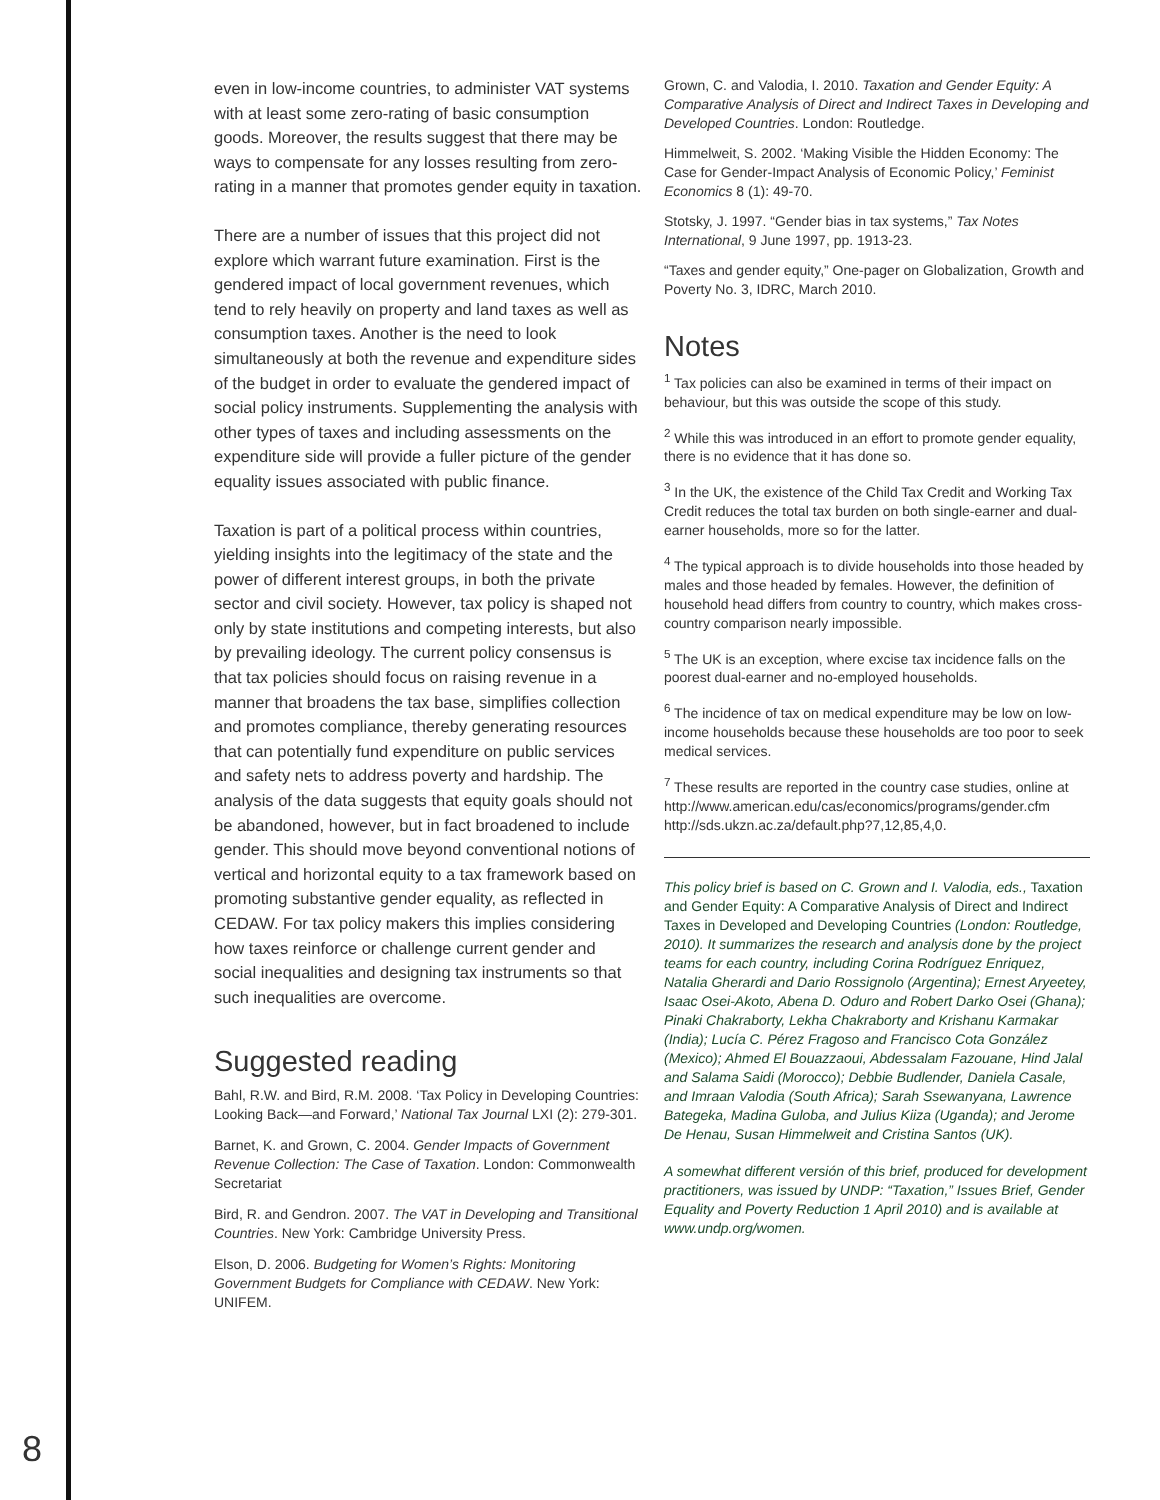even in low-income countries, to administer VAT systems with at least some zero-rating of basic consumption goods. Moreover, the results suggest that there may be ways to compensate for any losses resulting from zero-rating in a manner that promotes gender equity in taxation.
There are a number of issues that this project did not explore which warrant future examination. First is the gendered impact of local government revenues, which tend to rely heavily on property and land taxes as well as consumption taxes. Another is the need to look simultaneously at both the revenue and expenditure sides of the budget in order to evaluate the gendered impact of social policy instruments. Supplementing the analysis with other types of taxes and including assessments on the expenditure side will provide a fuller picture of the gender equality issues associated with public finance.
Taxation is part of a political process within countries, yielding insights into the legitimacy of the state and the power of different interest groups, in both the private sector and civil society. However, tax policy is shaped not only by state institutions and competing interests, but also by prevailing ideology. The current policy consensus is that tax policies should focus on raising revenue in a manner that broadens the tax base, simplifies collection and promotes compliance, thereby generating resources that can potentially fund expenditure on public services and safety nets to address poverty and hardship. The analysis of the data suggests that equity goals should not be abandoned, however, but in fact broadened to include gender. This should move beyond conventional notions of vertical and horizontal equity to a tax framework based on promoting substantive gender equality, as reflected in CEDAW. For tax policy makers this implies considering how taxes reinforce or challenge current gender and social inequalities and designing tax instruments so that such inequalities are overcome.
Suggested reading
Bahl, R.W. and Bird, R.M. 2008. ‘Tax Policy in Developing Countries: Looking Back—and Forward,’ National Tax Journal LXI (2): 279-301.
Barnet, K. and Grown, C. 2004. Gender Impacts of Government Revenue Collection: The Case of Taxation. London: Commonwealth Secretariat
Bird, R. and Gendron. 2007. The VAT in Developing and Transitional Countries. New York: Cambridge University Press.
Elson, D. 2006. Budgeting for Women’s Rights: Monitoring Government Budgets for Compliance with CEDAW. New York: UNIFEM.
Grown, C. and Valodia, I. 2010. Taxation and Gender Equity: A Comparative Analysis of Direct and Indirect Taxes in Developing and Developed Countries. London: Routledge.
Himmelweit, S. 2002. ‘Making Visible the Hidden Economy: The Case for Gender-Impact Analysis of Economic Policy,’ Feminist Economics 8 (1): 49-70.
Stotsky, J. 1997. “Gender bias in tax systems,” Tax Notes International, 9 June 1997, pp. 1913-23.
“Taxes and gender equity,” One-pager on Globalization, Growth and Poverty No. 3, IDRC, March 2010.
Notes
<sup>1</sup> Tax policies can also be examined in terms of their impact on behaviour, but this was outside the scope of this study.
<sup>2</sup> While this was introduced in an effort to promote gender equality, there is no evidence that it has done so.
<sup>3</sup> In the UK, the existence of the Child Tax Credit and Working Tax Credit reduces the total tax burden on both single-earner and dual-earner households, more so for the latter.
<sup>4</sup> The typical approach is to divide households into those headed by males and those headed by females. However, the definition of household head differs from country to country, which makes cross-country comparison nearly impossible.
<sup>5</sup> The UK is an exception, where excise tax incidence falls on the poorest dual-earner and no-employed households.
<sup>6</sup> The incidence of tax on medical expenditure may be low on low-income households because these households are too poor to seek medical services.
<sup>7</sup> These results are reported in the country case studies, online at http://www.american.edu/cas/economics/programs/gender.cfm http://sds.ukzn.ac.za/default.php?7,12,85,4,0.
This policy brief is based on C. Grown and I. Valodia, eds., Taxation and Gender Equity: A Comparative Analysis of Direct and Indirect Taxes in Developed and Developing Countries (London: Routledge, 2010). It summarizes the research and analysis done by the project teams for each country, including Corina Rodríguez Enriquez, Natalia Gherardi and Dario Rossignolo (Argentina); Ernest Aryeetey, Isaac Osei-Akoto, Abena D. Oduro and Robert Darko Osei (Ghana); Pinaki Chakraborty, Lekha Chakraborty and Krishanu Karmakar (India); Lucía C. Pérez Fragoso and Francisco Cota González (Mexico); Ahmed El Bouazzaoui, Abdessalam Fazouane, Hind Jalal and Salama Saidi (Morocco); Debbie Budlender, Daniela Casale, and Imraan Valodia (South Africa); Sarah Ssewanyana, Lawrence Bategeka, Madina Guloba, and Julius Kiiza (Uganda); and Jerome De Henau, Susan Himmelweit and Cristina Santos (UK).
A somewhat different versión of this brief, produced for development practitioners, was issued by UNDP: “Taxation,” Issues Brief, Gender Equality and Poverty Reduction 1 April 2010) and is available at www.undp.org/women.
8